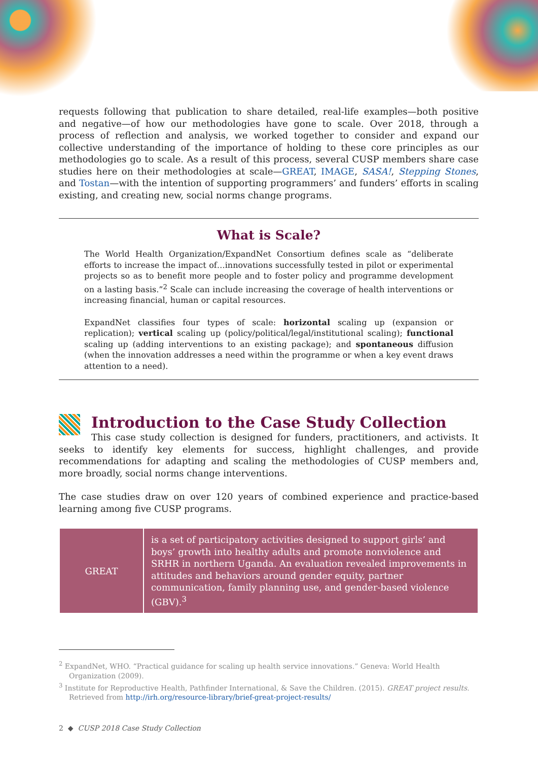requests following that publication to share detailed, real-life examples—both positive and negative—of how our methodologies have gone to scale. Over 2018, through a process of reflection and analysis, we worked together to consider and expand our collective understanding of the importance of holding to these core principles as our methodologies go to scale. As a result of this process, several CUSP members share case studies here on their methodologies at scale—GREAT, IMAGE, SASA!, Stepping Stones, and Tostan—with the intention of supporting programmers’ and funders’ efforts in scaling existing, and creating new, social norms change programs.
What is Scale?
The World Health Organization/ExpandNet Consortium defines scale as “deliberate efforts to increase the impact of…innovations successfully tested in pilot or experimental projects so as to benefit more people and to foster policy and programme development on a lasting basis.”<sup>2</sup> Scale can include increasing the coverage of health interventions or increasing financial, human or capital resources.
ExpandNet classifies four types of scale: horizontal scaling up (expansion or replication); vertical scaling up (policy/political/legal/institutional scaling); functional scaling up (adding interventions to an existing package); and spontaneous diffusion (when the innovation addresses a need within the programme or when a key event draws attention to a need).
Introduction to the Case Study Collection
This case study collection is designed for funders, practitioners, and activists. It seeks to identify key elements for success, highlight challenges, and provide recommendations for adapting and scaling the methodologies of CUSP members and, more broadly, social norms change interventions.
The case studies draw on over 120 years of combined experience and practice-based learning among five CUSP programs.
| GREAT | is a set of participatory activities designed to support girls’ and boys’ growth into healthy adults and promote nonviolence and SRHR in northern Uganda. An evaluation revealed improvements in attitudes and behaviors around gender equity, partner communication, family planning use, and gender-based violence (GBV).<sup>3</sup> |
<sup>2</sup> ExpandNet, WHO. “Practical guidance for scaling up health service innovations.” Geneva: World Health Organization (2009).
<sup>3</sup> Institute for Reproductive Health, Pathfinder International, & Save the Children. (2015). GREAT project results. Retrieved from http://irh.org/resource-library/brief-great-project-results/
2 ◆ CUSP 2018 Case Study Collection